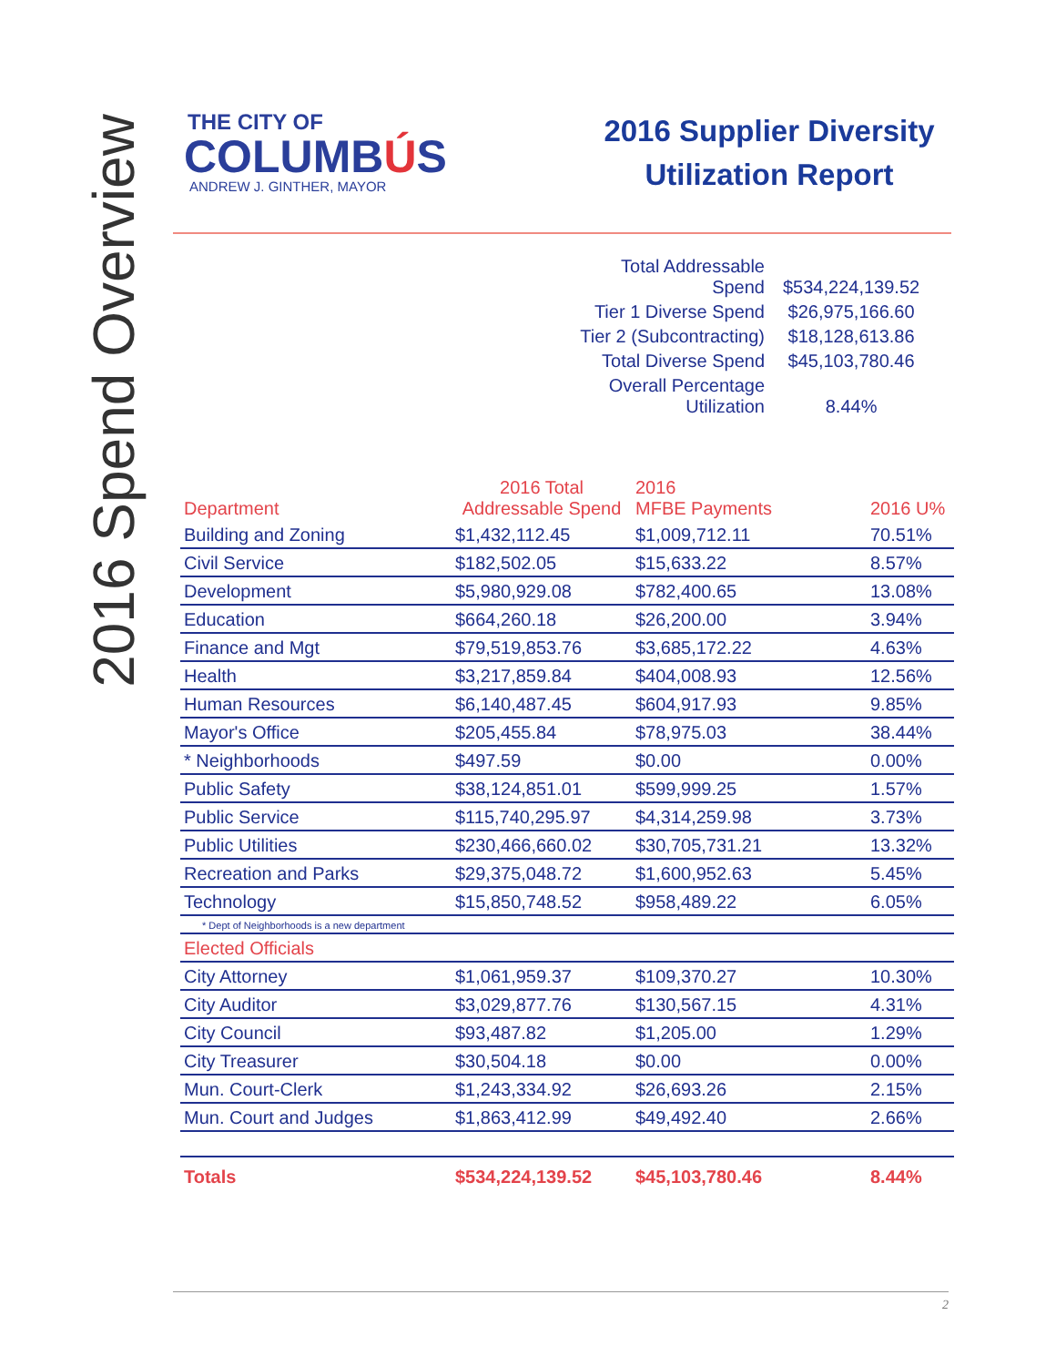2016 Spend Overview
THE CITY OF
COLUMBÚS
ANDREW J. GINTHER, MAYOR
2016 Supplier Diversity Utilization Report
| Total Addressable Spend | $534,224,139.52 |
| Tier 1 Diverse Spend | $26,975,166.60 |
| Tier 2 (Subcontracting) | $18,128,613.86 |
| Total Diverse Spend | $45,103,780.46 |
| Overall Percentage Utilization | 8.44% |
| Department | 2016 Total Addressable Spend | 2016 MFBE Payments | 2016 U% |
| --- | --- | --- | --- |
| Building and Zoning | $1,432,112.45 | $1,009,712.11 | 70.51% |
| Civil Service | $182,502.05 | $15,633.22 | 8.57% |
| Development | $5,980,929.08 | $782,400.65 | 13.08% |
| Education | $664,260.18 | $26,200.00 | 3.94% |
| Finance and Mgt | $79,519,853.76 | $3,685,172.22 | 4.63% |
| Health | $3,217,859.84 | $404,008.93 | 12.56% |
| Human Resources | $6,140,487.45 | $604,917.93 | 9.85% |
| Mayor's Office | $205,455.84 | $78,975.03 | 38.44% |
| * Neighborhoods | $497.59 | $0.00 | 0.00% |
| Public Safety | $38,124,851.01 | $599,999.25 | 1.57% |
| Public Service | $115,740,295.97 | $4,314,259.98 | 3.73% |
| Public Utilities | $230,466,660.02 | $30,705,731.21 | 13.32% |
| Recreation and Parks | $29,375,048.72 | $1,600,952.63 | 5.45% |
| Technology | $15,850,748.52 | $958,489.22 | 6.05% |
| * Dept of Neighborhoods is a new department | | | |
| Elected Officials | | | |
| City Attorney | $1,061,959.37 | $109,370.27 | 10.30% |
| City Auditor | $3,029,877.76 | $130,567.15 | 4.31% |
| City Council | $93,487.82 | $1,205.00 | 1.29% |
| City Treasurer | $30,504.18 | $0.00 | 0.00% |
| Mun. Court-Clerk | $1,243,334.92 | $26,693.26 | 2.15% |
| Mun. Court and Judges | $1,863,412.99 | $49,492.40 | 2.66% |
| Totals | $534,224,139.52 | $45,103,780.46 | 8.44% |
2